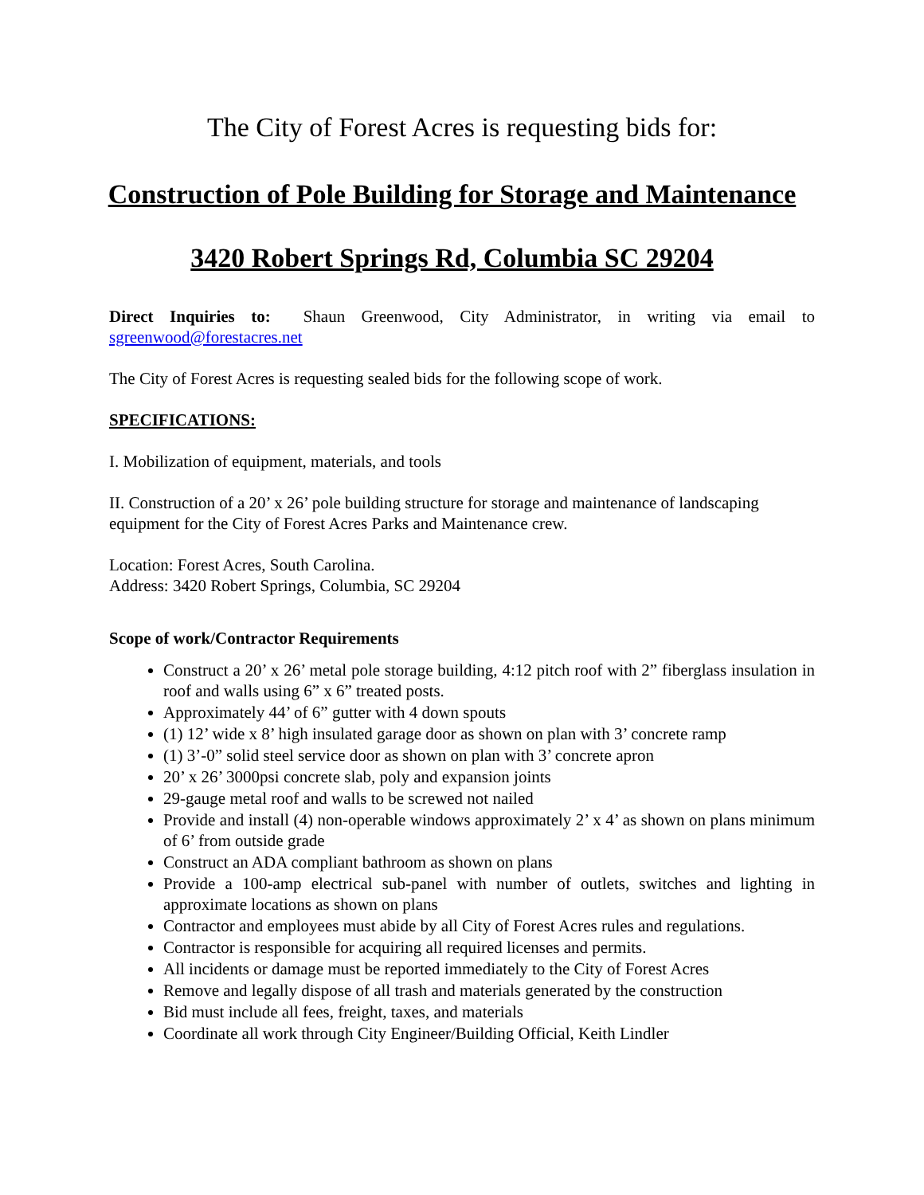The City of Forest Acres is requesting bids for:
Construction of Pole Building for Storage and Maintenance
3420 Robert Springs Rd, Columbia SC 29204
Direct Inquiries to: Shaun Greenwood, City Administrator, in writing via email to sgreenwood@forestacres.net
The City of Forest Acres is requesting sealed bids for the following scope of work.
SPECIFICATIONS:
I. Mobilization of equipment, materials, and tools
II. Construction of a 20’ x 26’ pole building structure for storage and maintenance of landscaping equipment for the City of Forest Acres Parks and Maintenance crew.
Location: Forest Acres, South Carolina.
Address: 3420 Robert Springs, Columbia, SC 29204
Scope of work/Contractor Requirements
Construct a 20’ x 26’ metal pole storage building, 4:12 pitch roof with 2” fiberglass insulation in roof and walls using 6” x 6” treated posts.
Approximately 44’ of 6” gutter with 4 down spouts
(1) 12’ wide x 8’ high insulated garage door as shown on plan with 3’ concrete ramp
(1) 3’-0” solid steel service door as shown on plan with 3’ concrete apron
20’ x 26’ 3000psi concrete slab, poly and expansion joints
29-gauge metal roof and walls to be screwed not nailed
Provide and install (4) non-operable windows approximately 2’ x 4’ as shown on plans minimum of 6’ from outside grade
Construct an ADA compliant bathroom as shown on plans
Provide a 100-amp electrical sub-panel with number of outlets, switches and lighting in approximate locations as shown on plans
Contractor and employees must abide by all City of Forest Acres rules and regulations.
Contractor is responsible for acquiring all required licenses and permits.
All incidents or damage must be reported immediately to the City of Forest Acres
Remove and legally dispose of all trash and materials generated by the construction
Bid must include all fees, freight, taxes, and materials
Coordinate all work through City Engineer/Building Official, Keith Lindler